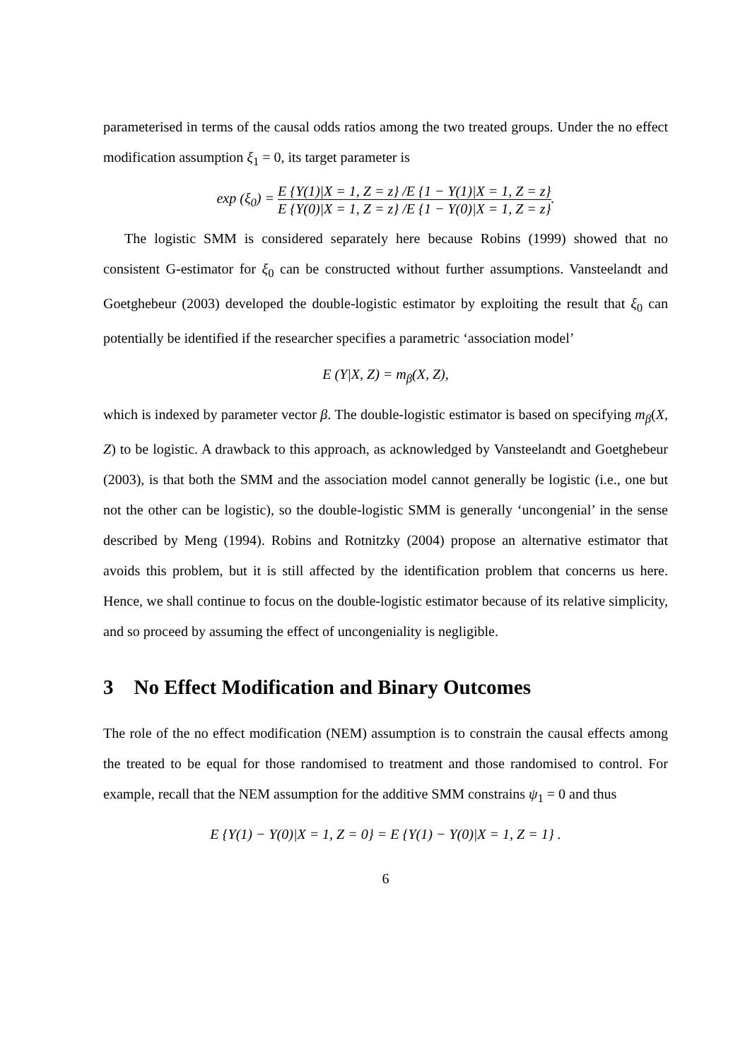parameterised in terms of the causal odds ratios among the two treated groups. Under the no effect modification assumption ξ<sub>1</sub> = 0, its target parameter is
exp (ξ<sub>0</sub>) = E {Y(1)|X = 1, Z = z} /E {1 − Y(1)|X = 1, Z = z} E {Y(0)|X = 1, Z = z} /E {1 − Y(0)|X = 1, Z = z}.
The logistic SMM is considered separately here because Robins (1999) showed that no consistent G-estimator for ξ<sub>0</sub> can be constructed without further assumptions. Vansteelandt and Goetghebeur (2003) developed the double-logistic estimator by exploiting the result that ξ<sub>0</sub> can potentially be identified if the researcher specifies a parametric ‘association model’
E (Y|X, Z) = m<sub>β</sub>(X, Z),
which is indexed by parameter vector β. The double-logistic estimator is based on specifying m<sub>β</sub>(X, Z) to be logistic. A drawback to this approach, as acknowledged by Vansteelandt and Goetghebeur (2003), is that both the SMM and the association model cannot generally be logistic (i.e., one but not the other can be logistic), so the double-logistic SMM is generally ‘uncongenial’ in the sense described by Meng (1994). Robins and Rotnitzky (2004) propose an alternative estimator that avoids this problem, but it is still affected by the identification problem that concerns us here. Hence, we shall continue to focus on the double-logistic estimator because of its relative simplicity, and so proceed by assuming the effect of uncongeniality is negligible.
3 No Effect Modification and Binary Outcomes
The role of the no effect modification (NEM) assumption is to constrain the causal effects among the treated to be equal for those randomised to treatment and those randomised to control. For example, recall that the NEM assumption for the additive SMM constrains ψ<sub>1</sub> = 0 and thus
E {Y(1) − Y(0)|X = 1, Z = 0} = E {Y(1) − Y(0)|X = 1, Z = 1} .
6